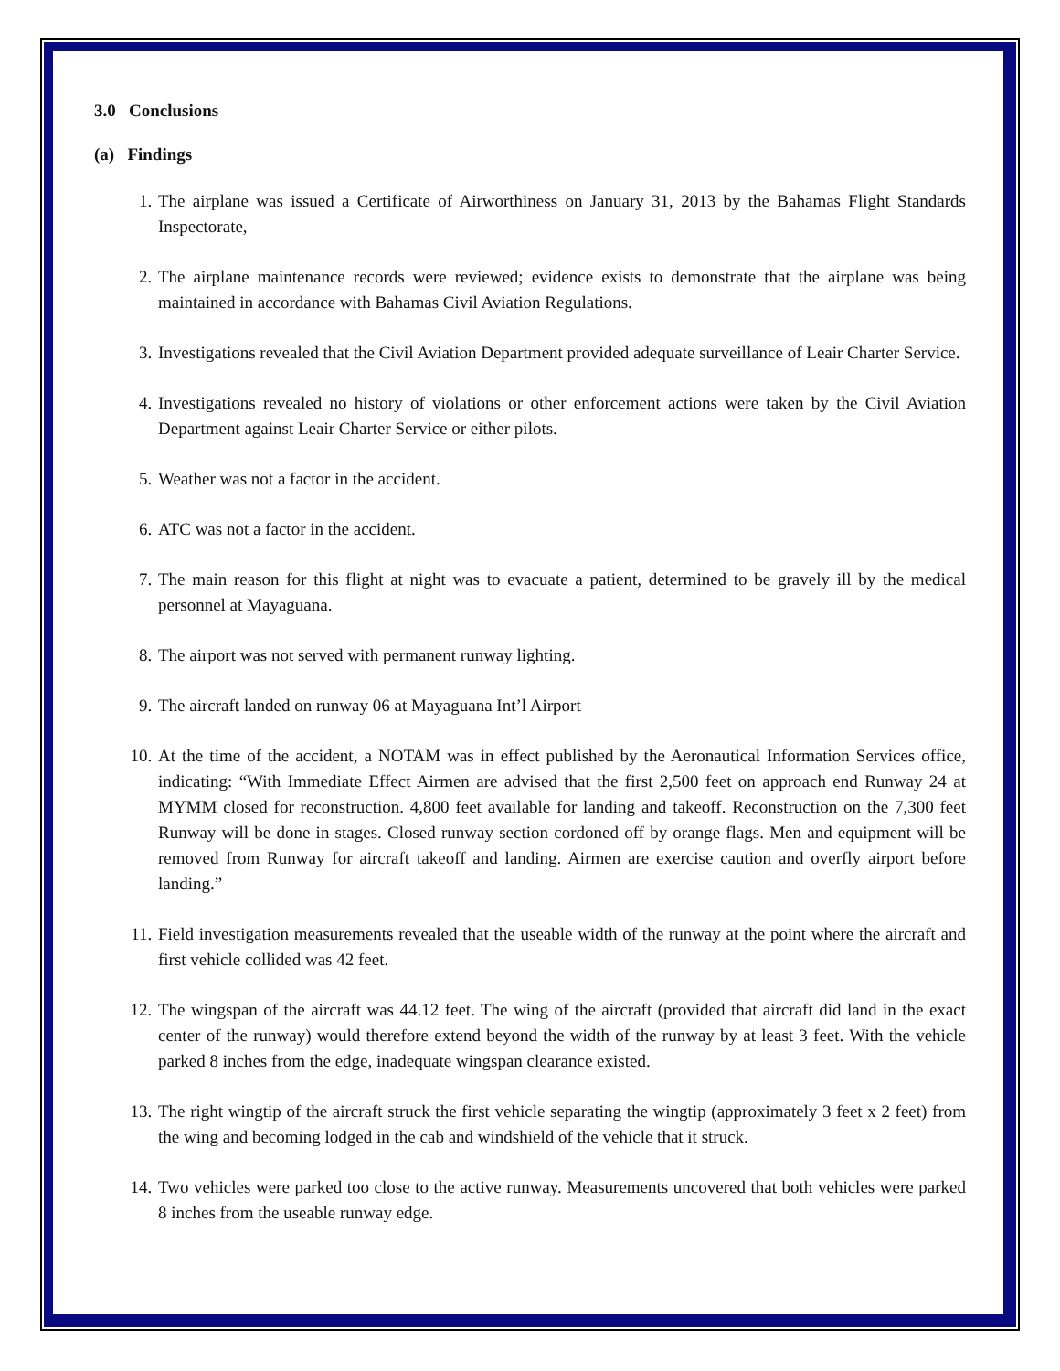3.0 Conclusions
(a) Findings
1. The airplane was issued a Certificate of Airworthiness on January 31, 2013 by the Bahamas Flight Standards Inspectorate,
2. The airplane maintenance records were reviewed; evidence exists to demonstrate that the airplane was being maintained in accordance with Bahamas Civil Aviation Regulations.
3. Investigations revealed that the Civil Aviation Department provided adequate surveillance of Leair Charter Service.
4. Investigations revealed no history of violations or other enforcement actions were taken by the Civil Aviation Department against Leair Charter Service or either pilots.
5. Weather was not a factor in the accident.
6. ATC was not a factor in the accident.
7. The main reason for this flight at night was to evacuate a patient, determined to be gravely ill by the medical personnel at Mayaguana.
8. The airport was not served with permanent runway lighting.
9. The aircraft landed on runway 06 at Mayaguana Int’l Airport
10. At the time of the accident, a NOTAM was in effect published by the Aeronautical Information Services office, indicating: “With Immediate Effect Airmen are advised that the first 2,500 feet on approach end Runway 24 at MYMM closed for reconstruction. 4,800 feet available for landing and takeoff. Reconstruction on the 7,300 feet Runway will be done in stages. Closed runway section cordoned off by orange flags. Men and equipment will be removed from Runway for aircraft takeoff and landing. Airmen are exercise caution and overfly airport before landing.”
11. Field investigation measurements revealed that the useable width of the runway at the point where the aircraft and first vehicle collided was 42 feet.
12. The wingspan of the aircraft was 44.12 feet. The wing of the aircraft (provided that aircraft did land in the exact center of the runway) would therefore extend beyond the width of the runway by at least 3 feet. With the vehicle parked 8 inches from the edge, inadequate wingspan clearance existed.
13. The right wingtip of the aircraft struck the first vehicle separating the wingtip (approximately 3 feet x 2 feet) from the wing and becoming lodged in the cab and windshield of the vehicle that it struck.
14. Two vehicles were parked too close to the active runway. Measurements uncovered that both vehicles were parked 8 inches from the useable runway edge.